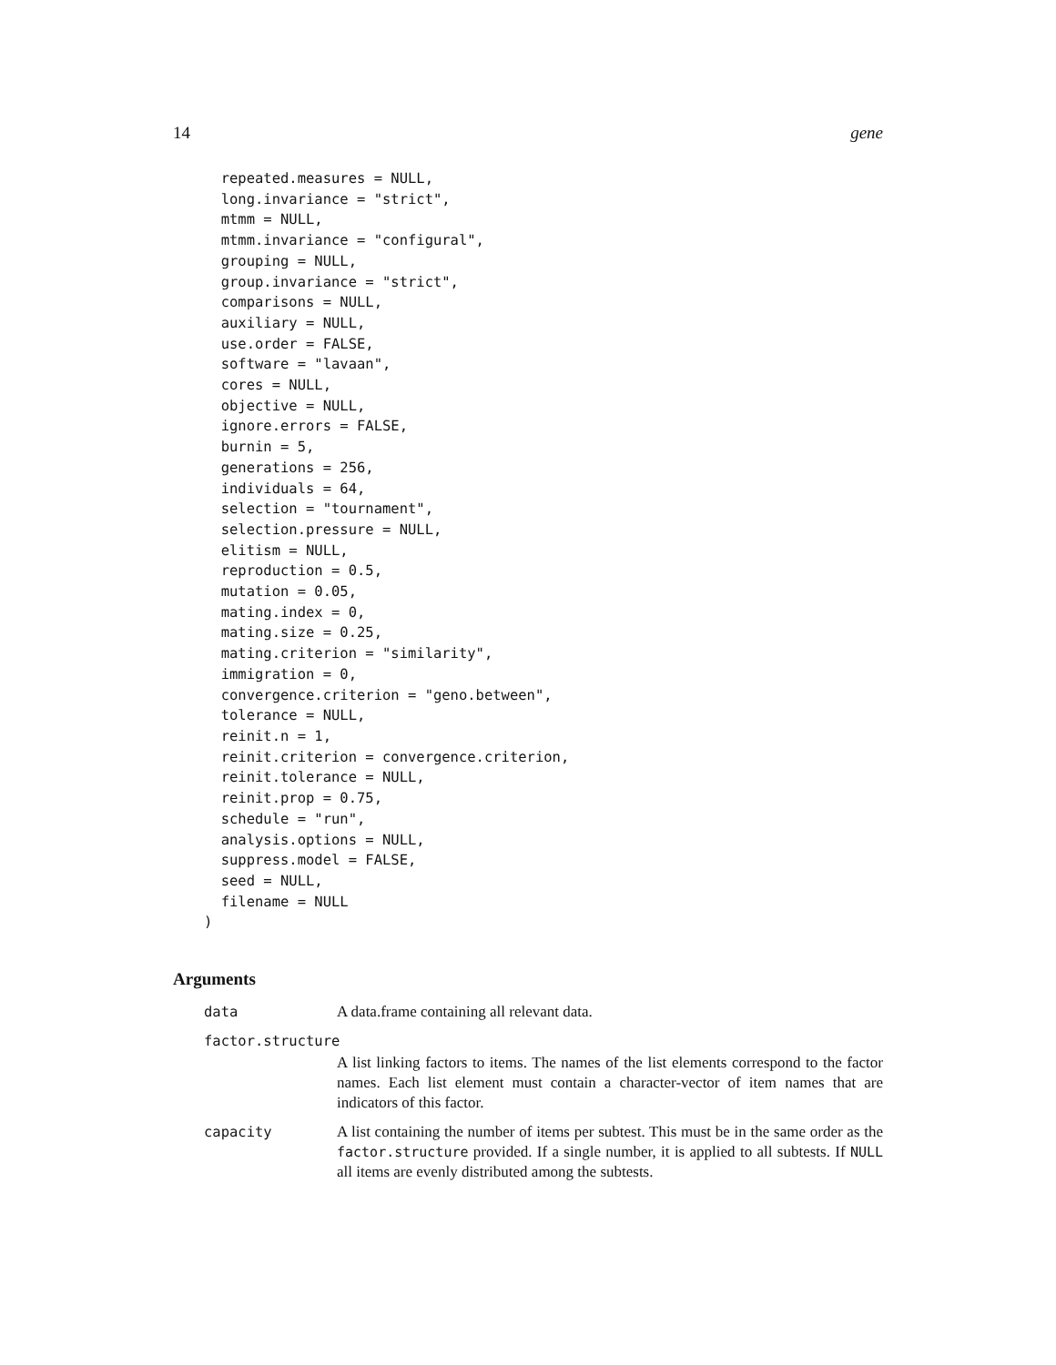14 gene
  repeated.measures = NULL,
  long.invariance = "strict",
  mtmm = NULL,
  mtmm.invariance = "configural",
  grouping = NULL,
  group.invariance = "strict",
  comparisons = NULL,
  auxiliary = NULL,
  use.order = FALSE,
  software = "lavaan",
  cores = NULL,
  objective = NULL,
  ignore.errors = FALSE,
  burnin = 5,
  generations = 256,
  individuals = 64,
  selection = "tournament",
  selection.pressure = NULL,
  elitism = NULL,
  reproduction = 0.5,
  mutation = 0.05,
  mating.index = 0,
  mating.size = 0.25,
  mating.criterion = "similarity",
  immigration = 0,
  convergence.criterion = "geno.between",
  tolerance = NULL,
  reinit.n = 1,
  reinit.criterion = convergence.criterion,
  reinit.tolerance = NULL,
  reinit.prop = 0.75,
  schedule = "run",
  analysis.options = NULL,
  suppress.model = FALSE,
  seed = NULL,
  filename = NULL
)
Arguments
data A data.frame containing all relevant data.
factor.structure
A list linking factors to items. The names of the list elements correspond to the factor names. Each list element must contain a character-vector of item names that are indicators of this factor.
capacity A list containing the number of items per subtest. This must be in the same order as the factor.structure provided. If a single number, it is applied to all subtests. If NULL all items are evenly distributed among the subtests.